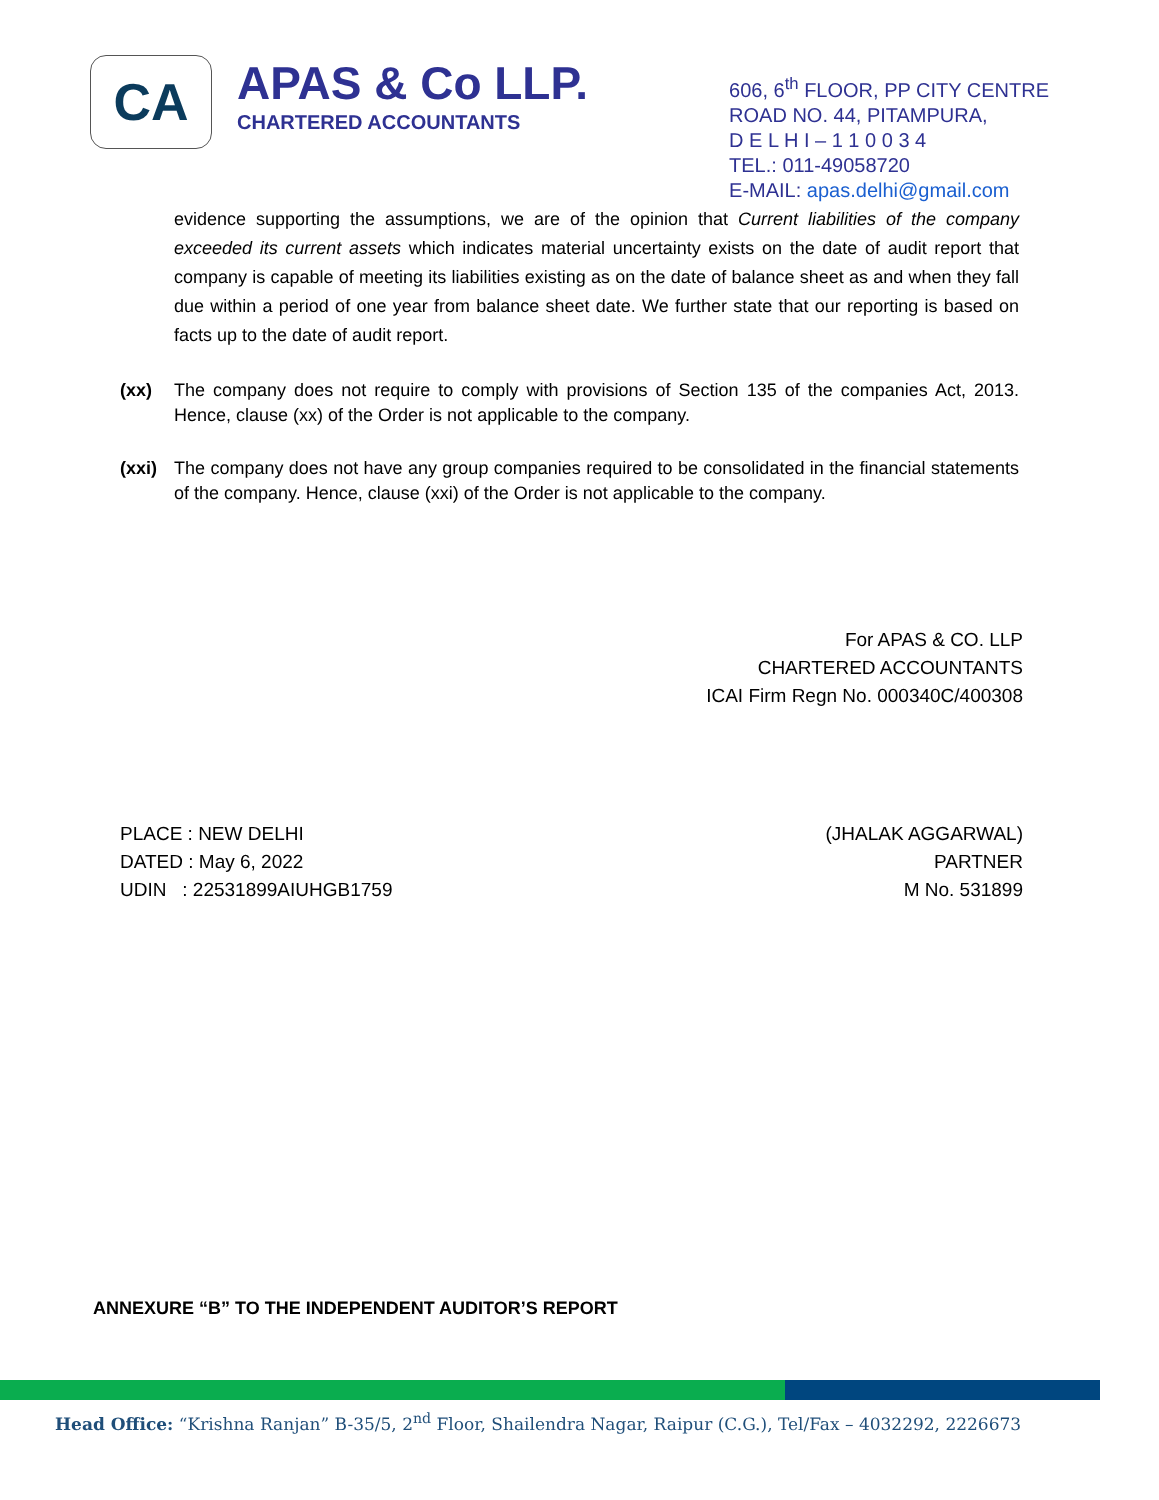CA
APAS & Co LLP.
CHARTERED ACCOUNTANTS
606, 6<sup>th</sup> FLOOR, PP CITY CENTRE
ROAD NO. 44, PITAMPURA,
D E L H I – 1 1 0 0 3 4
TEL.: 011-49058720
E-MAIL: apas.delhi@gmail.com
evidence supporting the assumptions, we are of the opinion that Current liabilities of the company exceeded its current assets which indicates material uncertainty exists on the date of audit report that company is capable of meeting its liabilities existing as on the date of balance sheet as and when they fall due within a period of one year from balance sheet date. We further state that our reporting is based on facts up to the date of audit report.
(xx) The company does not require to comply with provisions of Section 135 of the companies Act, 2013. Hence, clause (xx) of the Order is not applicable to the company.
(xxi) The company does not have any group companies required to be consolidated in the financial statements of the company. Hence, clause (xxi) of the Order is not applicable to the company.
For APAS & CO. LLP
CHARTERED ACCOUNTANTS
ICAI Firm Regn No. 000340C/400308
PLACE : NEW DELHI
DATED : May 6, 2022
UDIN : 22531899AIUHGB1759
(JHALAK AGGARWAL)
PARTNER
M No. 531899
ANNEXURE “B” TO THE INDEPENDENT AUDITOR’S REPORT
Head Office: “Krishna Ranjan” B-35/5, 2<sup>nd</sup> Floor, Shailendra Nagar, Raipur (C.G.), Tel/Fax – 4032292, 2226673